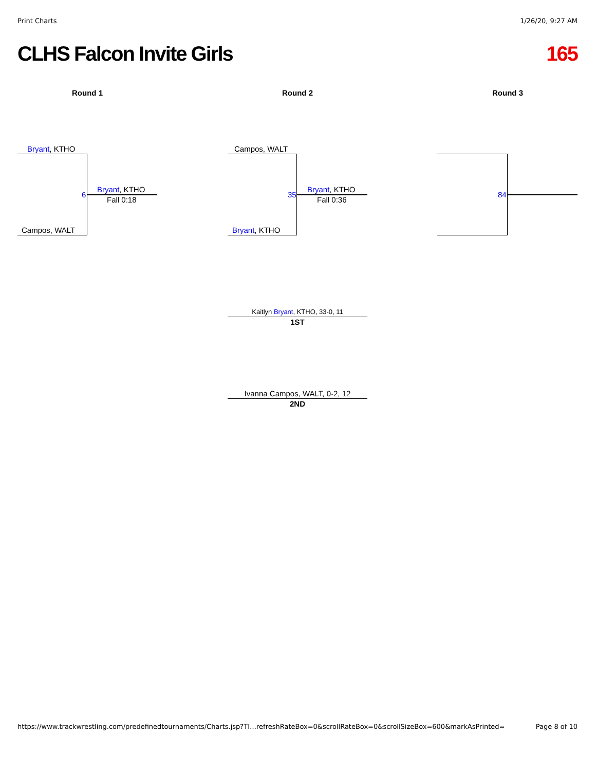Print Charts 1/26/20, 9:27 AM
CLHS Falcon Invite Girls 165
Round 1 Round 2 Round 3
Bryant, KTHO
Campos, WALT
6
Bryant, KTHO
Fall 0:18
Campos, WALT
Bryant, KTHO
35
Bryant, KTHO
Fall 0:36
84
Kaitlyn Bryant, KTHO, 33-0, 11
1ST
Ivanna Campos, WALT, 0-2, 12
2ND
https://www.trackwrestling.com/predefinedtournaments/Charts.jsp?TI…refreshRateBox=0&scrollRateBox=0&scrollSizeBox=600&markAsPrinted= Page 8 of 10